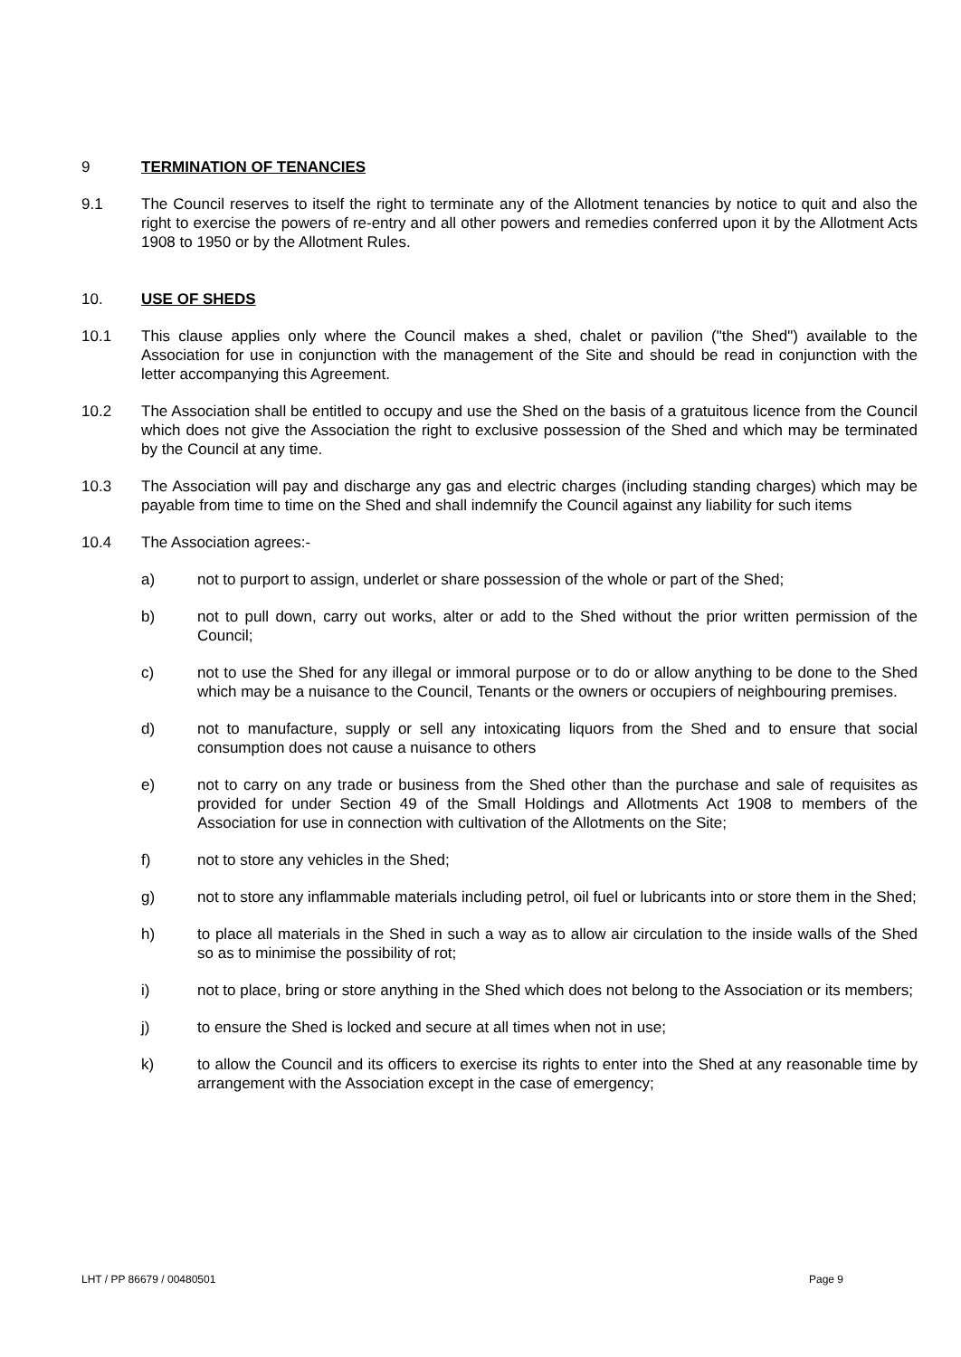9 TERMINATION OF TENANCIES
9.1 The Council reserves to itself the right to terminate any of the Allotment tenancies by notice to quit and also the right to exercise the powers of re-entry and all other powers and remedies conferred upon it by the Allotment Acts 1908 to 1950 or by the Allotment Rules.
10. USE OF SHEDS
10.1 This clause applies only where the Council makes a shed, chalet or pavilion ("the Shed") available to the Association for use in conjunction with the management of the Site and should be read in conjunction with the letter accompanying this Agreement.
10.2 The Association shall be entitled to occupy and use the Shed on the basis of a gratuitous licence from the Council which does not give the Association the right to exclusive possession of the Shed and which may be terminated by the Council at any time.
10.3 The Association will pay and discharge any gas and electric charges (including standing charges) which may be payable from time to time on the Shed and shall indemnify the Council against any liability for such items
10.4 The Association agrees:-
a) not to purport to assign, underlet or share possession of the whole or part of the Shed;
b) not to pull down, carry out works, alter or add to the Shed without the prior written permission of the Council;
c) not to use the Shed for any illegal or immoral purpose or to do or allow anything to be done to the Shed which may be a nuisance to the Council, Tenants or the owners or occupiers of neighbouring premises.
d) not to manufacture, supply or sell any intoxicating liquors from the Shed and to ensure that social consumption does not cause a nuisance to others
e) not to carry on any trade or business from the Shed other than the purchase and sale of requisites as provided for under Section 49 of the Small Holdings and Allotments Act 1908 to members of the Association for use in connection with cultivation of the Allotments on the Site;
f) not to store any vehicles in the Shed;
g) not to store any inflammable materials including petrol, oil fuel or lubricants into or store them in the Shed;
h) to place all materials in the Shed in such a way as to allow air circulation to the inside walls of the Shed so as to minimise the possibility of rot;
i) not to place, bring or store anything in the Shed which does not belong to the Association or its members;
j) to ensure the Shed is locked and secure at all times when not in use;
k) to allow the Council and its officers to exercise its rights to enter into the Shed at any reasonable time by arrangement with the Association except in the case of emergency;
LHT / PP 86679 / 00480501 Page 9